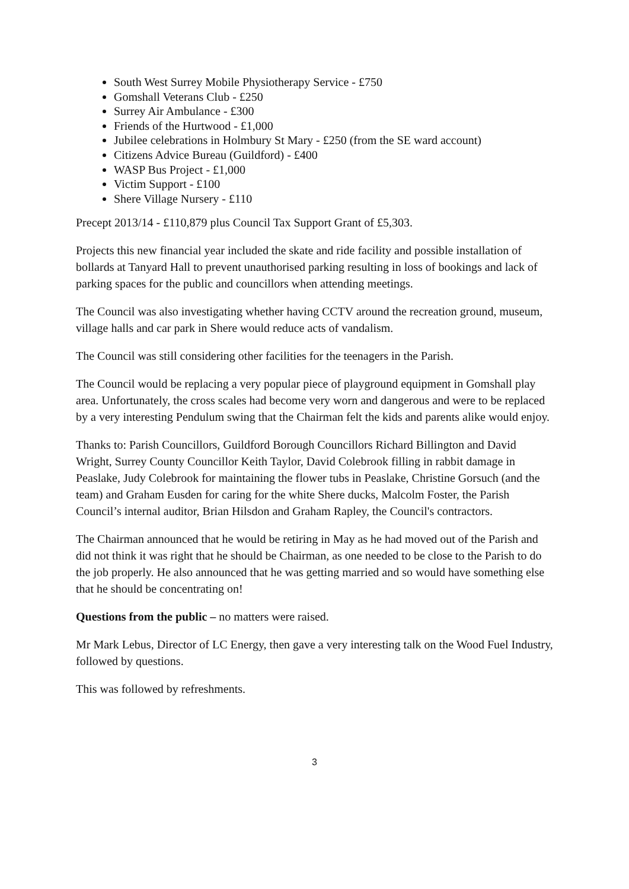South West Surrey Mobile Physiotherapy Service - £750
Gomshall Veterans Club - £250
Surrey Air Ambulance - £300
Friends of the Hurtwood - £1,000
Jubilee celebrations in Holmbury St Mary - £250 (from the SE ward account)
Citizens Advice Bureau (Guildford) - £400
WASP Bus Project - £1,000
Victim Support - £100
Shere Village Nursery - £110
Precept 2013/14 - £110,879 plus Council Tax Support Grant of £5,303.
Projects this new financial year included the skate and ride facility and possible installation of bollards at Tanyard Hall to prevent unauthorised parking resulting in loss of bookings and lack of parking spaces for the public and councillors when attending meetings.
The Council was also investigating whether having CCTV around the recreation ground, museum, village halls and car park in Shere would reduce acts of vandalism.
The Council was still considering other facilities for the teenagers in the Parish.
The Council would be replacing a very popular piece of playground equipment in Gomshall play area. Unfortunately, the cross scales had become very worn and dangerous and were to be replaced by a very interesting Pendulum swing that the Chairman felt the kids and parents alike would enjoy.
Thanks to: Parish Councillors, Guildford Borough Councillors Richard Billington and David Wright, Surrey County Councillor Keith Taylor, David Colebrook filling in rabbit damage in Peaslake, Judy Colebrook for maintaining the flower tubs in Peaslake, Christine Gorsuch (and the team) and Graham Eusden for caring for the white Shere ducks, Malcolm Foster, the Parish Council’s internal auditor, Brian Hilsdon and Graham Rapley, the Council's contractors.
The Chairman announced that he would be retiring in May as he had moved out of the Parish and did not think it was right that he should be Chairman, as one needed to be close to the Parish to do the job properly. He also announced that he was getting married and so would have something else that he should be concentrating on!
Questions from the public – no matters were raised.
Mr Mark Lebus, Director of LC Energy, then gave a very interesting talk on the Wood Fuel Industry, followed by questions.
This was followed by refreshments.
3